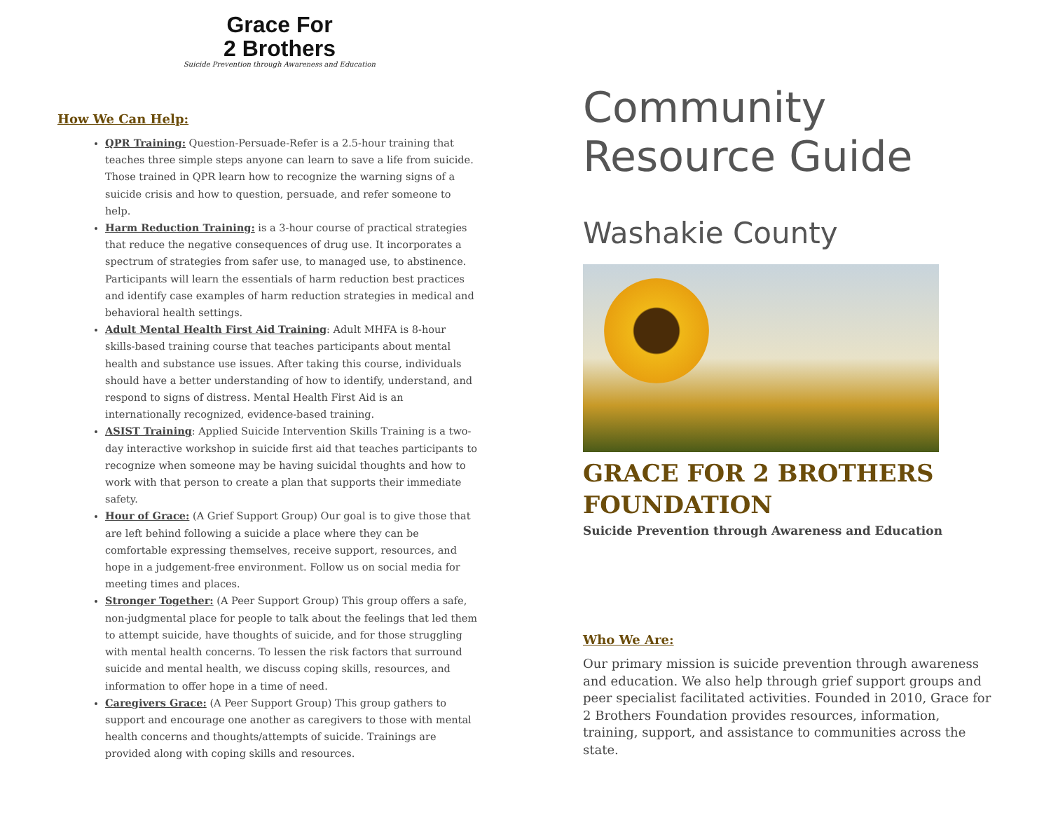Grace For
2 Brothers
Suicide Prevention through Awareness and Education
How We Can Help:
QPR Training: Question-Persuade-Refer is a 2.5-hour training that teaches three simple steps anyone can learn to save a life from suicide. Those trained in QPR learn how to recognize the warning signs of a suicide crisis and how to question, persuade, and refer someone to help.
Harm Reduction Training: is a 3-hour course of practical strategies that reduce the negative consequences of drug use. It incorporates a spectrum of strategies from safer use, to managed use, to abstinence. Participants will learn the essentials of harm reduction best practices and identify case examples of harm reduction strategies in medical and behavioral health settings.
Adult Mental Health First Aid Training: Adult MHFA is 8-hour skills-based training course that teaches participants about mental health and substance use issues. After taking this course, individuals should have a better understanding of how to identify, understand, and respond to signs of distress. Mental Health First Aid is an internationally recognized, evidence-based training.
ASIST Training: Applied Suicide Intervention Skills Training is a two-day interactive workshop in suicide first aid that teaches participants to recognize when someone may be having suicidal thoughts and how to work with that person to create a plan that supports their immediate safety.
Hour of Grace: (A Grief Support Group) Our goal is to give those that are left behind following a suicide a place where they can be comfortable expressing themselves, receive support, resources, and hope in a judgement-free environment. Follow us on social media for meeting times and places.
Stronger Together: (A Peer Support Group) This group offers a safe, non-judgmental place for people to talk about the feelings that led them to attempt suicide, have thoughts of suicide, and for those struggling with mental health concerns. To lessen the risk factors that surround suicide and mental health, we discuss coping skills, resources, and information to offer hope in a time of need.
Caregivers Grace: (A Peer Support Group) This group gathers to support and encourage one another as caregivers to those with mental health concerns and thoughts/attempts of suicide. Trainings are provided along with coping skills and resources.
Community
Resource Guide
Washakie County
GRACE FOR 2 BROTHERS
FOUNDATION
Suicide Prevention through Awareness and Education
Who We Are:
Our primary mission is suicide prevention through awareness and education. We also help through grief support groups and peer specialist facilitated activities. Founded in 2010, Grace for 2 Brothers Foundation provides resources, information, training, support, and assistance to communities across the state.